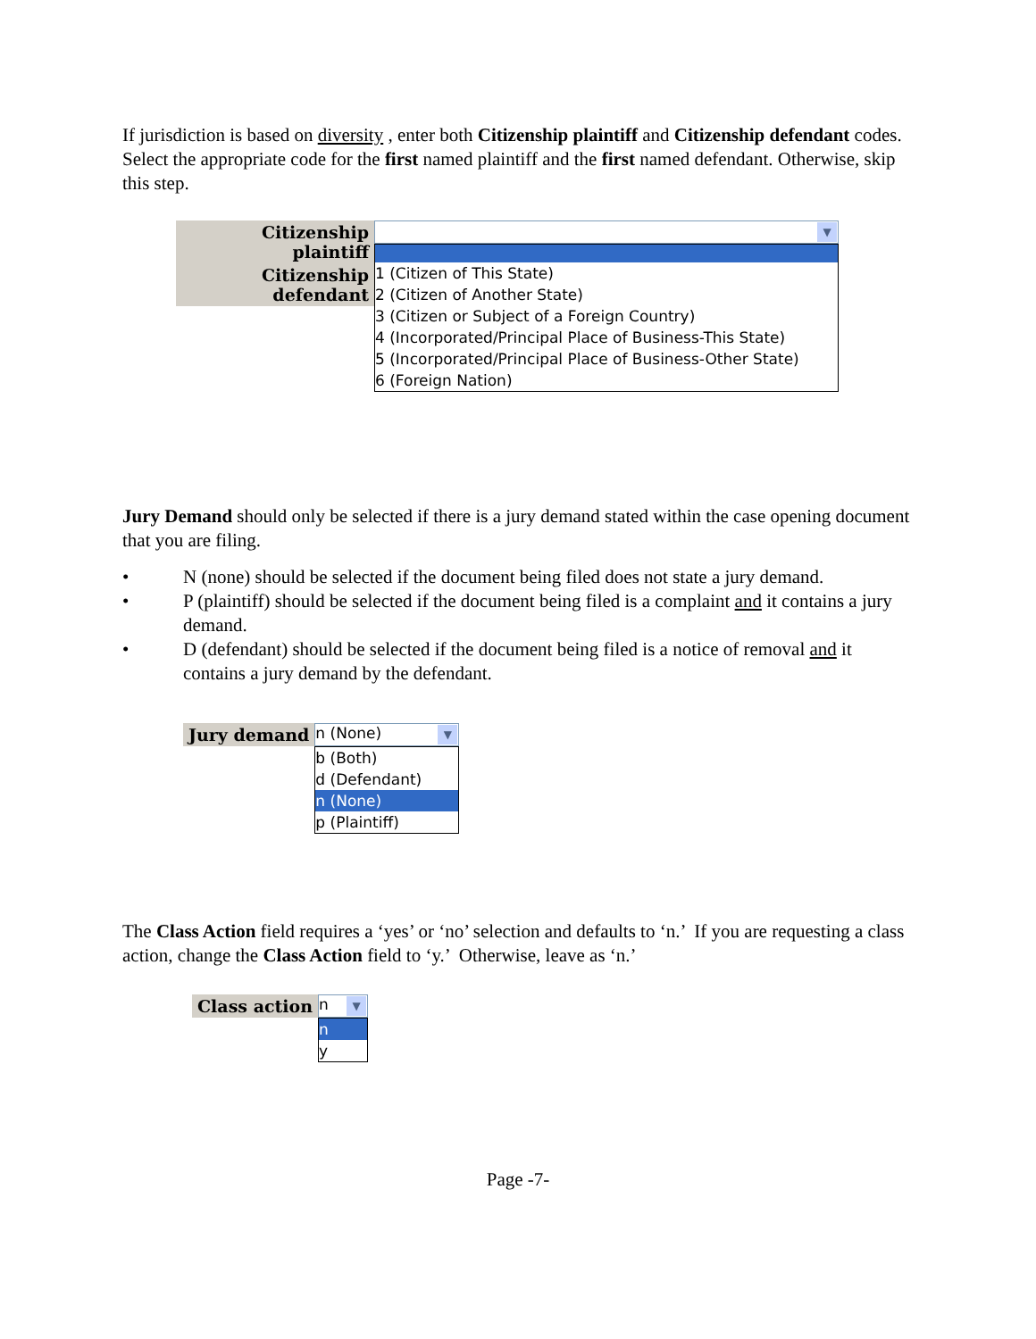If jurisdiction is based on diversity , enter both Citizenship plaintiff and Citizenship defendant codes. Select the appropriate code for the first named plaintiff and the first named defendant. Otherwise, skip this step.
Citizenship plaintiff
Citizenship defendant
▼
1 (Citizen of This State)
2 (Citizen of Another State)
3 (Citizen or Subject of a Foreign Country)
4 (Incorporated/Principal Place of Business-This State)
5 (Incorporated/Principal Place of Business-Other State)
6 (Foreign Nation)
Jury Demand should only be selected if there is a jury demand stated within the case opening document that you are filing.
• N (none) should be selected if the document being filed does not state a jury demand.
• P (plaintiff) should be selected if the document being filed is a complaint and it contains a jury demand.
• D (defendant) should be selected if the document being filed is a notice of removal and it contains a jury demand by the defendant.
Jury demand
n (None) ▼
b (Both)
d (Defendant)
n (None)
p (Plaintiff)
The Class Action field requires a ‘yes’ or ‘no’ selection and defaults to ‘n.’ If you are requesting a class action, change the Class Action field to ‘y.’ Otherwise, leave as ‘n.’
Class action
n ▼
n
y
Page -7-